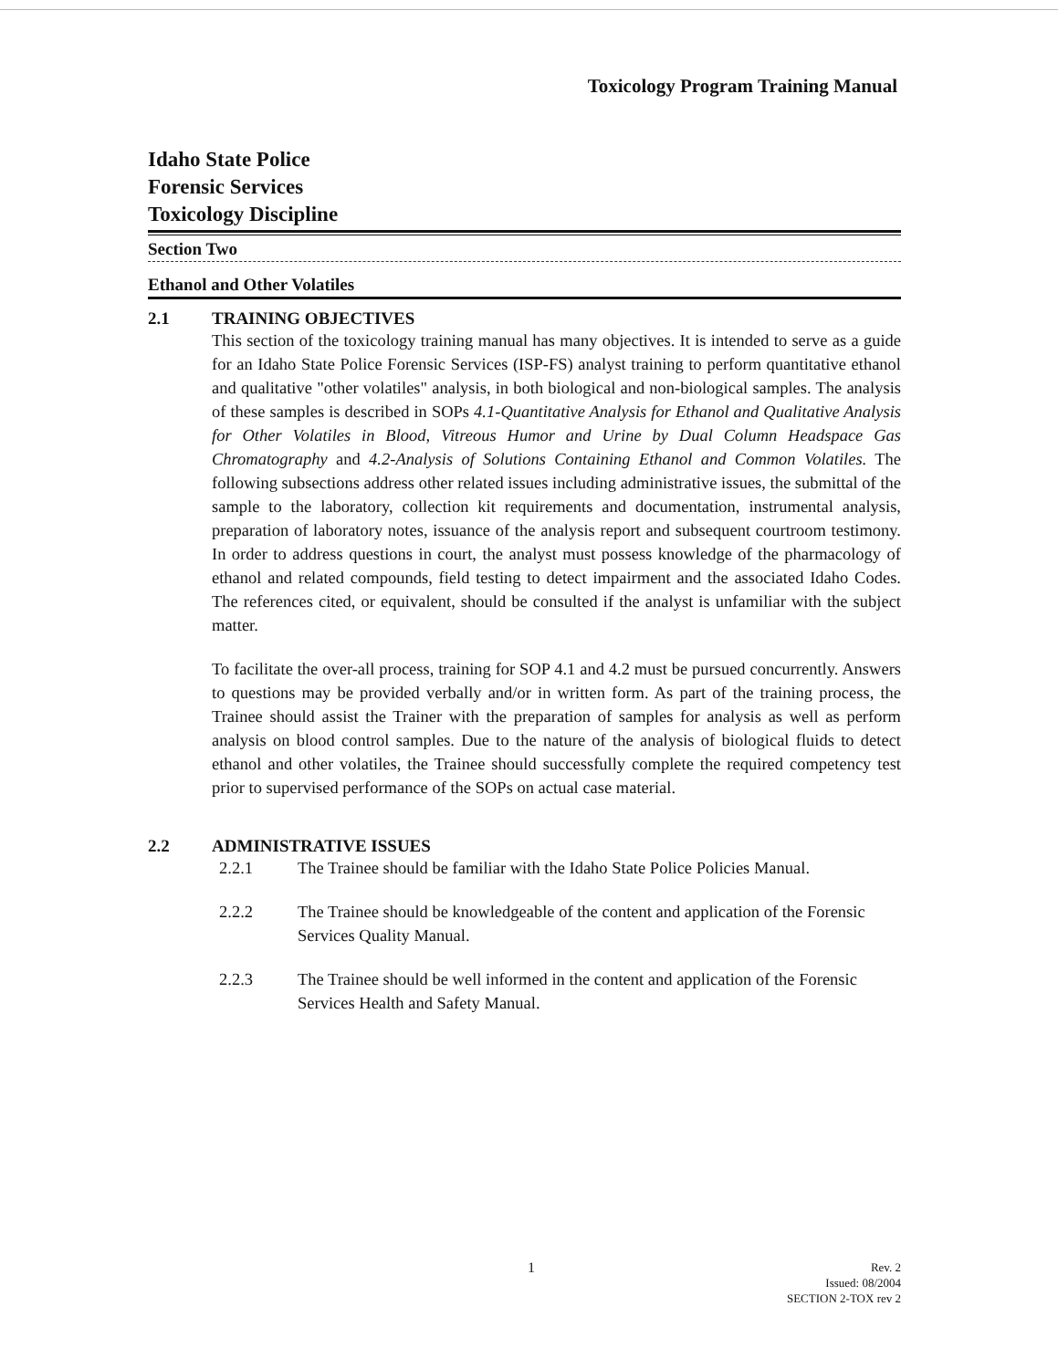Toxicology Program Training Manual
Idaho State Police
Forensic Services
Toxicology Discipline
Section Two
Ethanol and Other Volatiles
2.1 TRAINING OBJECTIVES
This section of the toxicology training manual has many objectives. It is intended to serve as a guide for an Idaho State Police Forensic Services (ISP-FS) analyst training to perform quantitative ethanol and qualitative "other volatiles" analysis, in both biological and non-biological samples. The analysis of these samples is described in SOPs 4.1-Quantitative Analysis for Ethanol and Qualitative Analysis for Other Volatiles in Blood, Vitreous Humor and Urine by Dual Column Headspace Gas Chromatography and 4.2-Analysis of Solutions Containing Ethanol and Common Volatiles. The following subsections address other related issues including administrative issues, the submittal of the sample to the laboratory, collection kit requirements and documentation, instrumental analysis, preparation of laboratory notes, issuance of the analysis report and subsequent courtroom testimony. In order to address questions in court, the analyst must possess knowledge of the pharmacology of ethanol and related compounds, field testing to detect impairment and the associated Idaho Codes. The references cited, or equivalent, should be consulted if the analyst is unfamiliar with the subject matter.
To facilitate the over-all process, training for SOP 4.1 and 4.2 must be pursued concurrently. Answers to questions may be provided verbally and/or in written form. As part of the training process, the Trainee should assist the Trainer with the preparation of samples for analysis as well as perform analysis on blood control samples. Due to the nature of the analysis of biological fluids to detect ethanol and other volatiles, the Trainee should successfully complete the required competency test prior to supervised performance of the SOPs on actual case material.
2.2 ADMINISTRATIVE ISSUES
2.2.1 The Trainee should be familiar with the Idaho State Police Policies Manual.
2.2.2 The Trainee should be knowledgeable of the content and application of the Forensic Services Quality Manual.
2.2.3 The Trainee should be well informed in the content and application of the Forensic Services Health and Safety Manual.
1
Rev. 2
Issued: 08/2004
SECTION 2-TOX rev 2